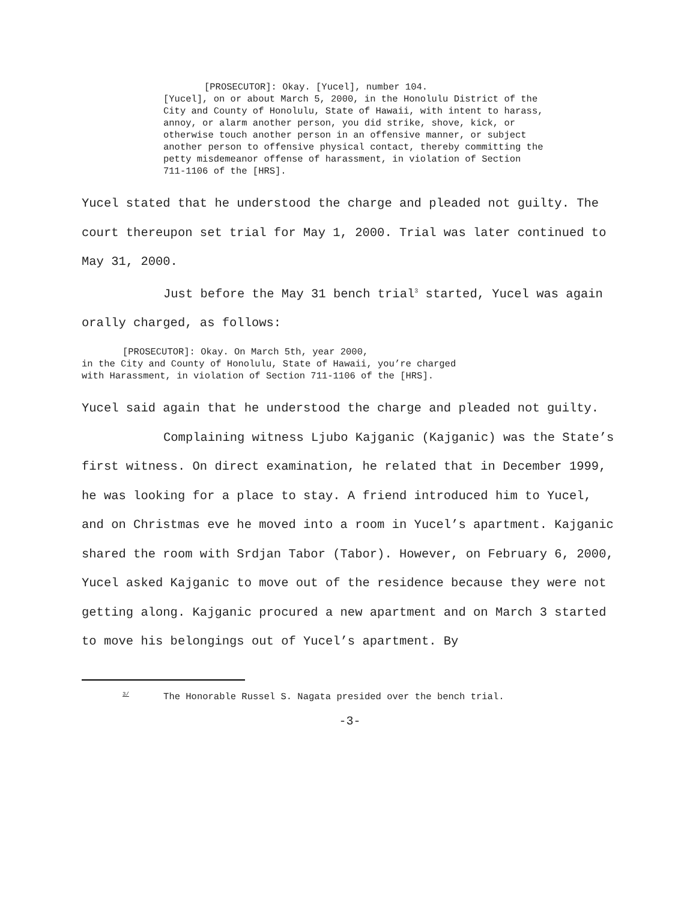[PROSECUTOR]: Okay. [Yucel], number 104.
[Yucel], on or about March 5, 2000, in the Honolulu District of the City and County of Honolulu, State of Hawaii, with intent to harass, annoy, or alarm another person, you did strike, shove, kick, or otherwise touch another person in an offensive manner, or subject another person to offensive physical contact, thereby committing the petty misdemeanor offense of harassment, in violation of Section 711-1106 of the [HRS].
Yucel stated that he understood the charge and pleaded not guilty. The court thereupon set trial for May 1, 2000. Trial was later continued to May 31, 2000.
Just before the May 31 bench trial<sup>3</sup> started, Yucel was again orally charged, as follows:
[PROSECUTOR]: Okay. On March 5th, year 2000,
in the City and County of Honolulu, State of Hawaii, you’re charged with Harassment, in violation of Section 711-1106 of the [HRS].
Yucel said again that he understood the charge and pleaded not guilty.
Complaining witness Ljubo Kajganic (Kajganic) was the State’s first witness. On direct examination, he related that in December 1999, he was looking for a place to stay. A friend introduced him to Yucel, and on Christmas eve he moved into a room in Yucel’s apartment. Kajganic shared the room with Srdjan Tabor (Tabor). However, on February 6, 2000, Yucel asked Kajganic to move out of the residence because they were not getting along. Kajganic procured a new apartment and on March 3 started to move his belongings out of Yucel’s apartment. By
<sup>3/</sup> The Honorable Russel S. Nagata presided over the bench trial.
-3-